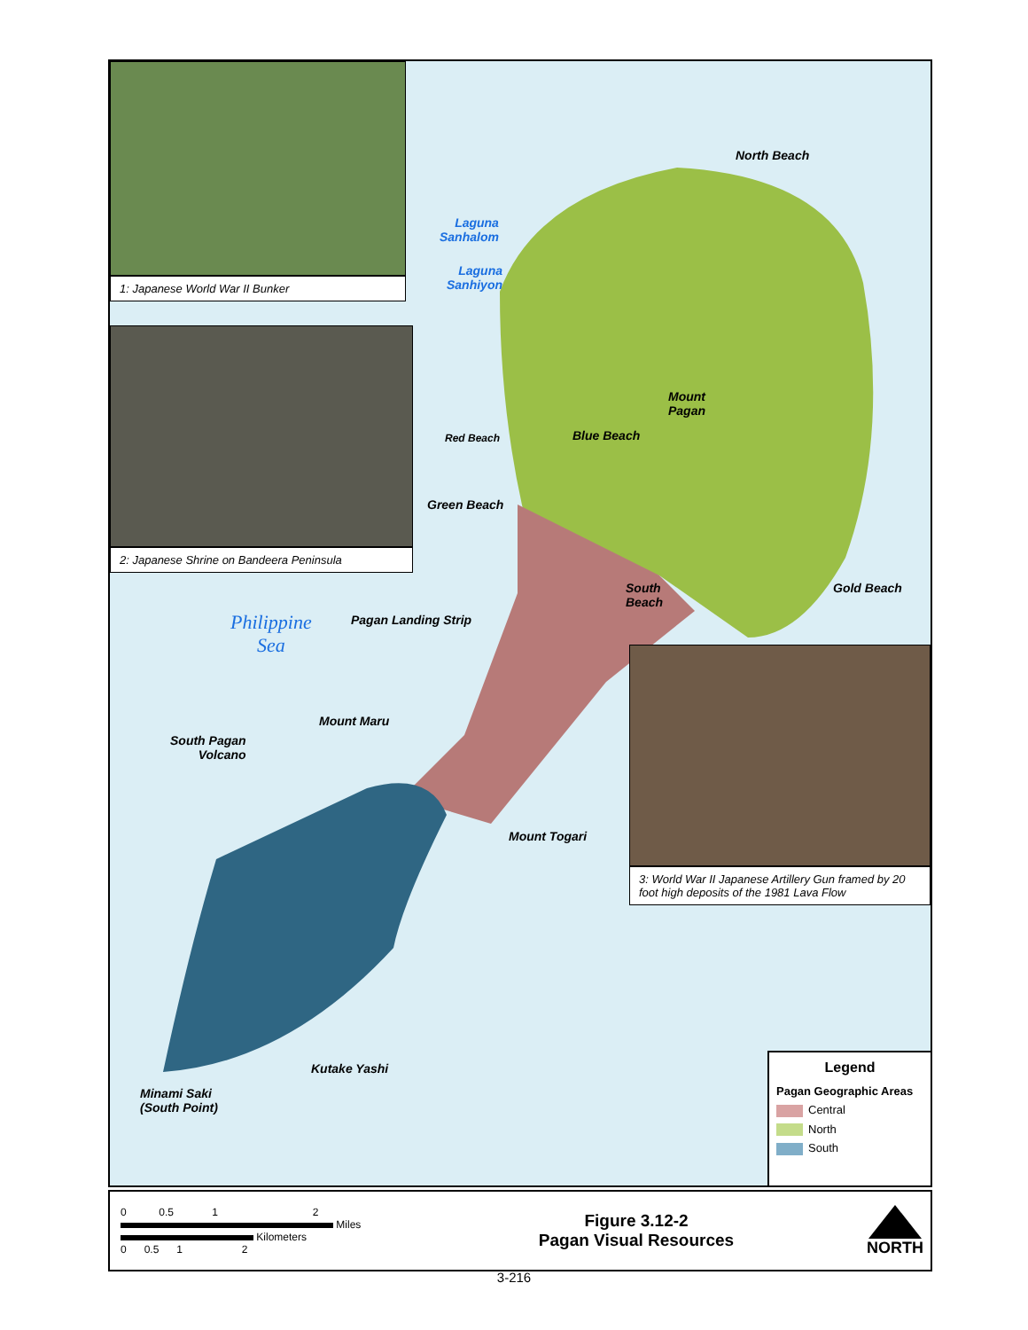1: Japanese World War II Bunker
2: Japanese Shrine on Bandeera Peninsula
3: World War II Japanese Artillery Gun framed by 20 foot high deposits of the 1981 Lava Flow
North Beach
Laguna
Sanhalom
Laguna
Sanhiyon
Mount
Pagan
Red Beach Blue Beach
Green Beach
South
Beach
Gold Beach
Philippine
Sea
Pagan Landing Strip
Mount Maru
South Pagan
Volcano
Mount Togari
Kutake Yashi
Minami Saki
(South Point)
Legend
Pagan Geographic Areas
Central
North
South
0 0.5 1 2
Miles
Kilometers
0 0.5 1 2
Figure 3.12-2
Pagan Visual Resources
NORTH
3-216